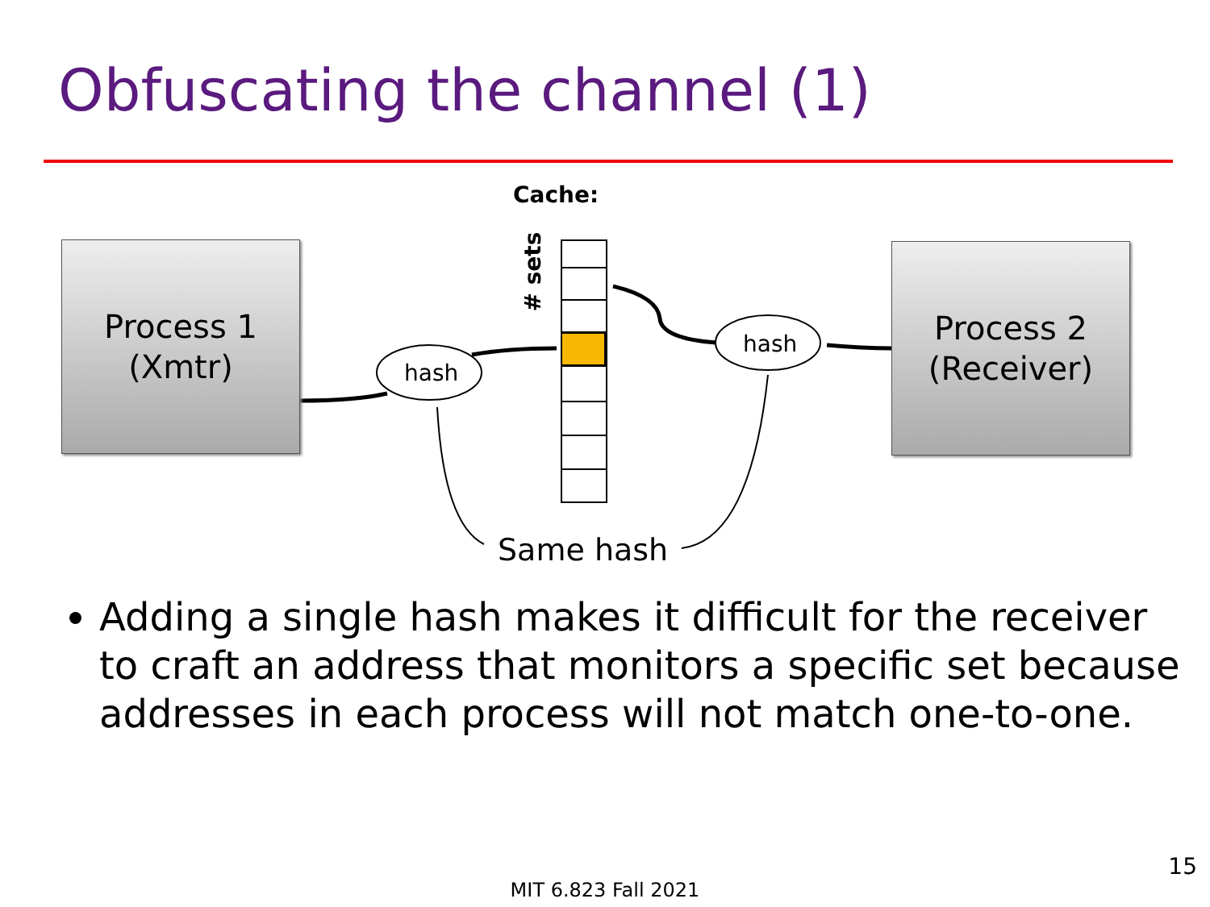Obfuscating the channel (1)
Cache:
# sets
Process 1
(Xmtr)
Process 2
(Receiver)
hash
hash
Same hash
Adding a single hash makes it difficult for the receiver to craft an address that monitors a specific set because addresses in each process will not match one-to-one.
15
MIT 6.823 Fall 2021